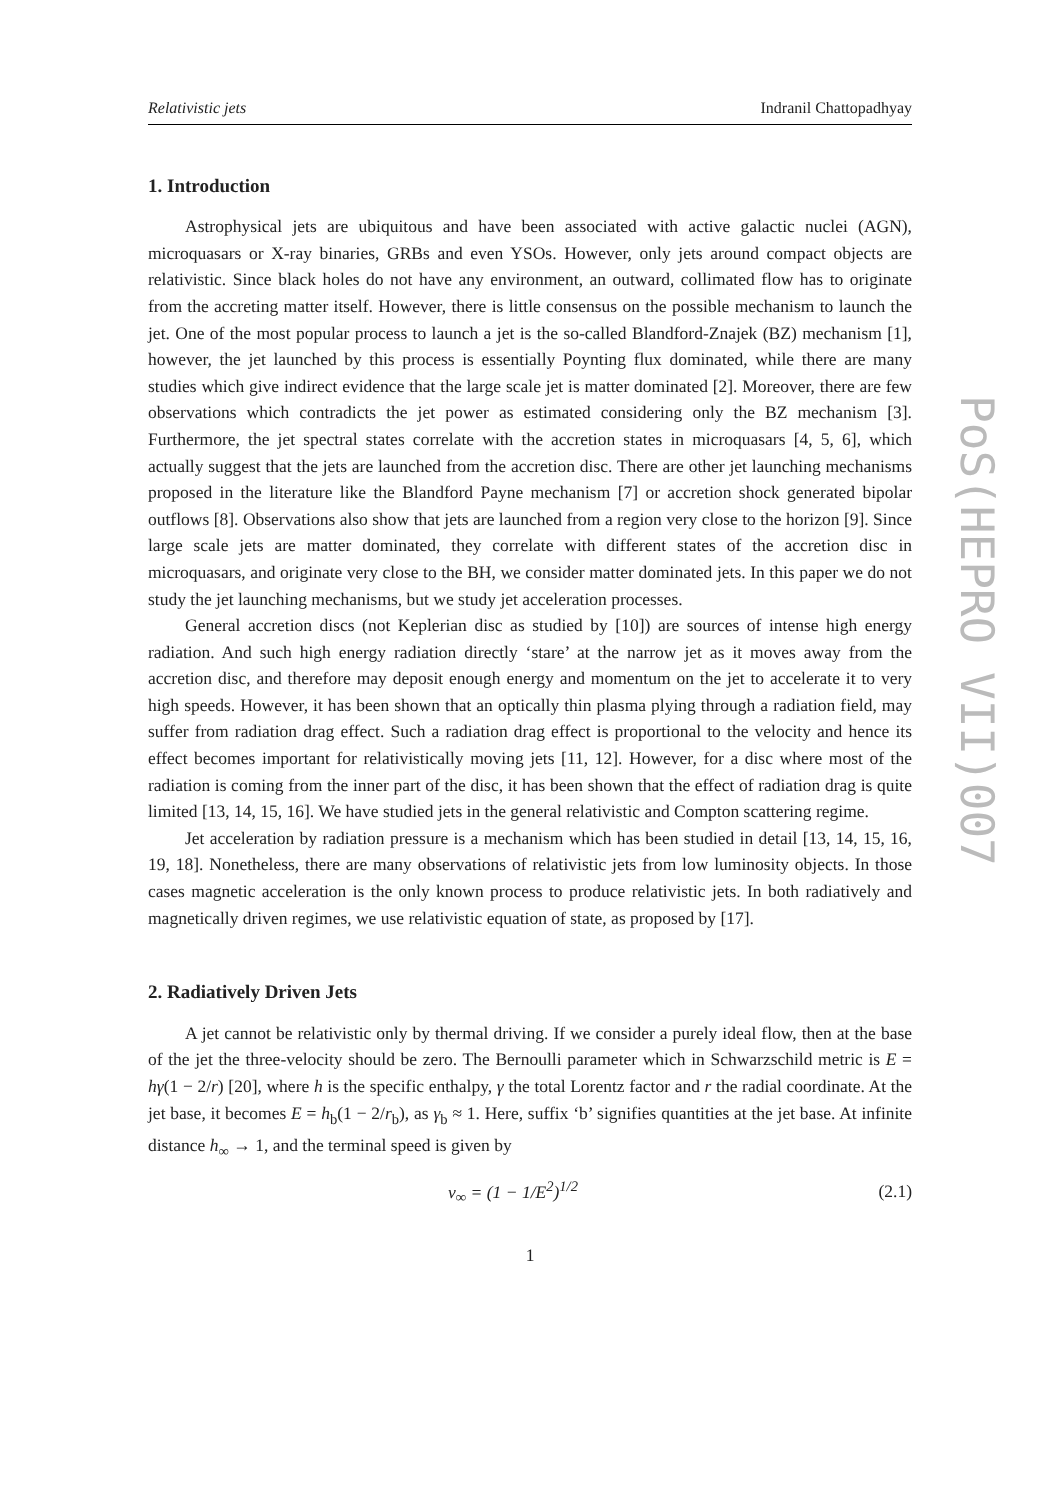Relativistic jets Indranil Chattopadhyay
1. Introduction
Astrophysical jets are ubiquitous and have been associated with active galactic nuclei (AGN), microquasars or X-ray binaries, GRBs and even YSOs. However, only jets around compact objects are relativistic. Since black holes do not have any environment, an outward, collimated flow has to originate from the accreting matter itself. However, there is little consensus on the possible mechanism to launch the jet. One of the most popular process to launch a jet is the so-called Blandford-Znajek (BZ) mechanism [1], however, the jet launched by this process is essentially Poynting flux dominated, while there are many studies which give indirect evidence that the large scale jet is matter dominated [2]. Moreover, there are few observations which contradicts the jet power as estimated considering only the BZ mechanism [3]. Furthermore, the jet spectral states correlate with the accretion states in microquasars [4, 5, 6], which actually suggest that the jets are launched from the accretion disc. There are other jet launching mechanisms proposed in the literature like the Blandford Payne mechanism [7] or accretion shock generated bipolar outflows [8]. Observations also show that jets are launched from a region very close to the horizon [9]. Since large scale jets are matter dominated, they correlate with different states of the accretion disc in microquasars, and originate very close to the BH, we consider matter dominated jets. In this paper we do not study the jet launching mechanisms, but we study jet acceleration processes.
General accretion discs (not Keplerian disc as studied by [10]) are sources of intense high energy radiation. And such high energy radiation directly ‘stare’ at the narrow jet as it moves away from the accretion disc, and therefore may deposit enough energy and momentum on the jet to accelerate it to very high speeds. However, it has been shown that an optically thin plasma plying through a radiation field, may suffer from radiation drag effect. Such a radiation drag effect is proportional to the velocity and hence its effect becomes important for relativistically moving jets [11, 12]. However, for a disc where most of the radiation is coming from the inner part of the disc, it has been shown that the effect of radiation drag is quite limited [13, 14, 15, 16]. We have studied jets in the general relativistic and Compton scattering regime.
Jet acceleration by radiation pressure is a mechanism which has been studied in detail [13, 14, 15, 16, 19, 18]. Nonetheless, there are many observations of relativistic jets from low luminosity objects. In those cases magnetic acceleration is the only known process to produce relativistic jets. In both radiatively and magnetically driven regimes, we use relativistic equation of state, as proposed by [17].
2. Radiatively Driven Jets
A jet cannot be relativistic only by thermal driving. If we consider a purely ideal flow, then at the base of the jet the three-velocity should be zero. The Bernoulli parameter which in Schwarzschild metric is E = hγ(1 − 2/r) [20], where h is the specific enthalpy, γ the total Lorentz factor and r the radial coordinate. At the jet base, it becomes E = h<sub>b</sub>(1 − 2/r<sub>b</sub>), as γ<sub>b</sub> ≈ 1. Here, suffix ‘b’ signifies quantities at the jet base. At infinite distance h<sub>∞</sub> → 1, and the terminal speed is given by
v<sub>∞</sub> = (1 − 1/E<sup>2</sup>)<sup>1/2</sup> (2.1)
1
PoS(HEPRO VII)007